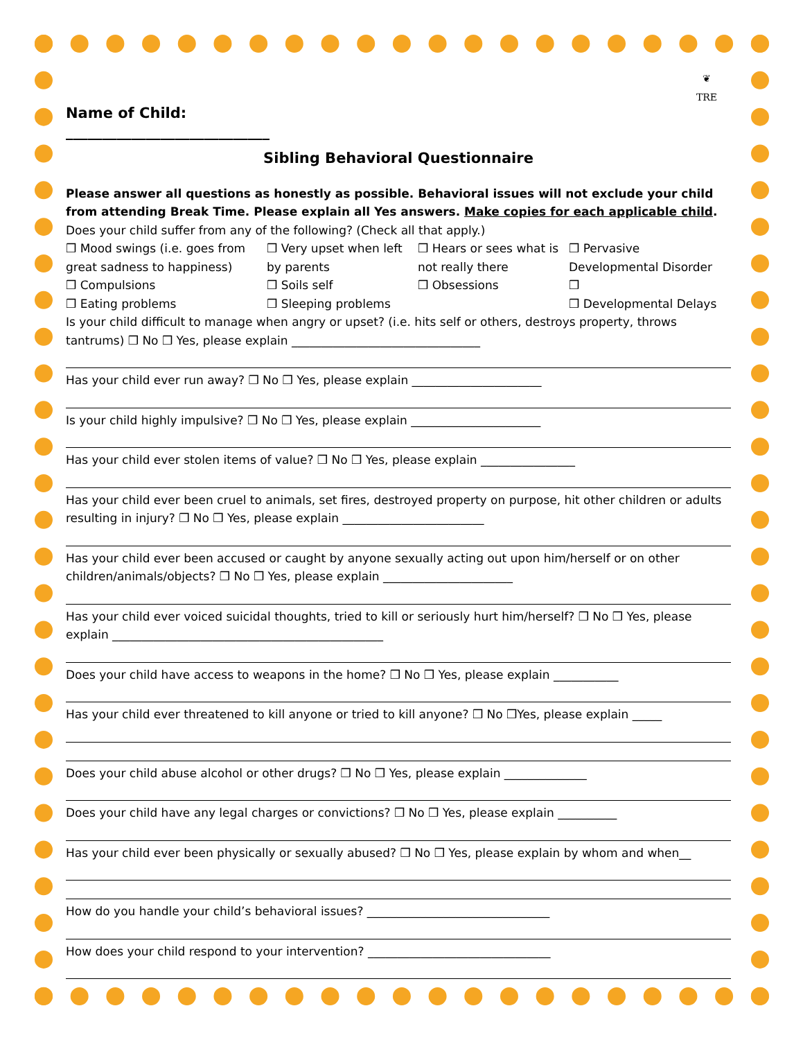❦
TRE
Name of Child:
____________________________
Sibling Behavioral Questionnaire
Please answer all questions as honestly as possible. Behavioral issues will not exclude your child from attending Break Time. Please explain all Yes answers. Make copies for each applicable child.
Does your child suffer from any of the following? (Check all that apply.)
❒ Mood swings (i.e. goes from great sadness to happiness)
❒ Very upset when left by parents
❒ Hears or sees what is not really there
❒ Pervasive Developmental Disorder
❒ Compulsions
❒ Soils self
❒ Obsessions
❒
❒ Eating problems
❒ Sleeping problems
❒ Developmental Delays
Is your child difficult to manage when angry or upset? (i.e. hits self or others, destroys property, throws tantrums) ❒ No ❒ Yes, please explain ________________________________
Has your child ever run away? ❒ No ❒ Yes, please explain ______________________
Is your child highly impulsive? ❒ No ❒ Yes, please explain ______________________
Has your child ever stolen items of value? ❒ No ❒ Yes, please explain ________________
Has your child ever been cruel to animals, set fires, destroyed property on purpose, hit other children or adults resulting in injury? ❒ No ❒ Yes, please explain ________________________
Has your child ever been accused or caught by anyone sexually acting out upon him/herself or on other children/animals/objects? ❒ No ❒ Yes, please explain ______________________
Has your child ever voiced suicidal thoughts, tried to kill or seriously hurt him/herself? ❒ No ❒ Yes, please explain ______________________________________________
Does your child have access to weapons in the home? ❒ No ❒ Yes, please explain ___________
Has your child ever threatened to kill anyone or tried to kill anyone? ❒ No ❒Yes, please explain _____
Does your child abuse alcohol or other drugs? ❒ No ❒ Yes, please explain ______________
Does your child have any legal charges or convictions? ❒ No ❒ Yes, please explain __________
Has your child ever been physically or sexually abused? ❒ No ❒ Yes, please explain by whom and when__
How do you handle your child’s behavioral issues? _______________________________
How does your child respond to your intervention? _______________________________